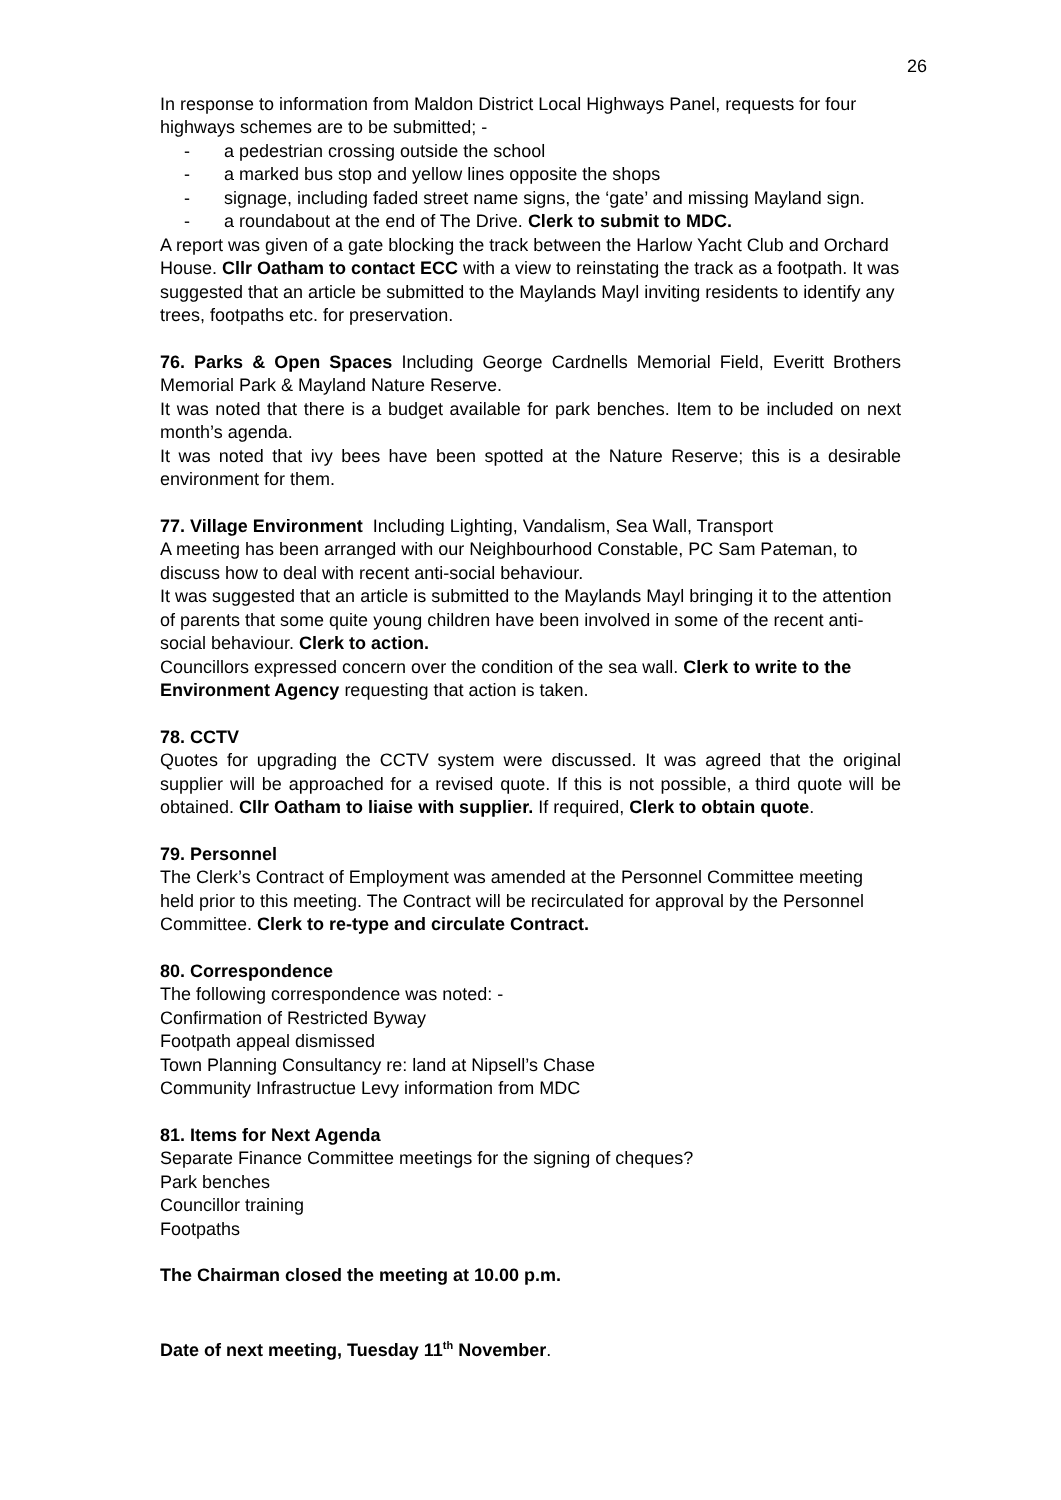26
In response to information from Maldon District Local Highways Panel, requests for four highways schemes are to be submitted; -
- a pedestrian crossing outside the school
- a marked bus stop and yellow lines opposite the shops
- signage, including faded street name signs, the ‘gate’ and missing Mayland sign.
- a roundabout at the end of The Drive. Clerk to submit to MDC.
A report was given of a gate blocking the track between the Harlow Yacht Club and Orchard House. Cllr Oatham to contact ECC with a view to reinstating the track as a footpath. It was suggested that an article be submitted to the Maylands Mayl inviting residents to identify any trees, footpaths etc. for preservation.
76. Parks & Open Spaces Including George Cardnells Memorial Field, Everitt Brothers Memorial Park & Mayland Nature Reserve.
It was noted that there is a budget available for park benches. Item to be included on next month’s agenda.
It was noted that ivy bees have been spotted at the Nature Reserve; this is a desirable environment for them.
77. Village Environment Including Lighting, Vandalism, Sea Wall, Transport
A meeting has been arranged with our Neighbourhood Constable, PC Sam Pateman, to discuss how to deal with recent anti-social behaviour.
It was suggested that an article is submitted to the Maylands Mayl bringing it to the attention of parents that some quite young children have been involved in some of the recent anti-social behaviour. Clerk to action.
Councillors expressed concern over the condition of the sea wall. Clerk to write to the Environment Agency requesting that action is taken.
78. CCTV
Quotes for upgrading the CCTV system were discussed. It was agreed that the original supplier will be approached for a revised quote. If this is not possible, a third quote will be obtained. Cllr Oatham to liaise with supplier. If required, Clerk to obtain quote.
79. Personnel
The Clerk’s Contract of Employment was amended at the Personnel Committee meeting held prior to this meeting. The Contract will be recirculated for approval by the Personnel Committee. Clerk to re-type and circulate Contract.
80. Correspondence
The following correspondence was noted: -
Confirmation of Restricted Byway
Footpath appeal dismissed
Town Planning Consultancy re: land at Nipsell’s Chase
Community Infrastructue Levy information from MDC
81. Items for Next Agenda
Separate Finance Committee meetings for the signing of cheques?
Park benches
Councillor training
Footpaths
The Chairman closed the meeting at 10.00 p.m.
Date of next meeting, Tuesday 11<sup>th</sup> November.